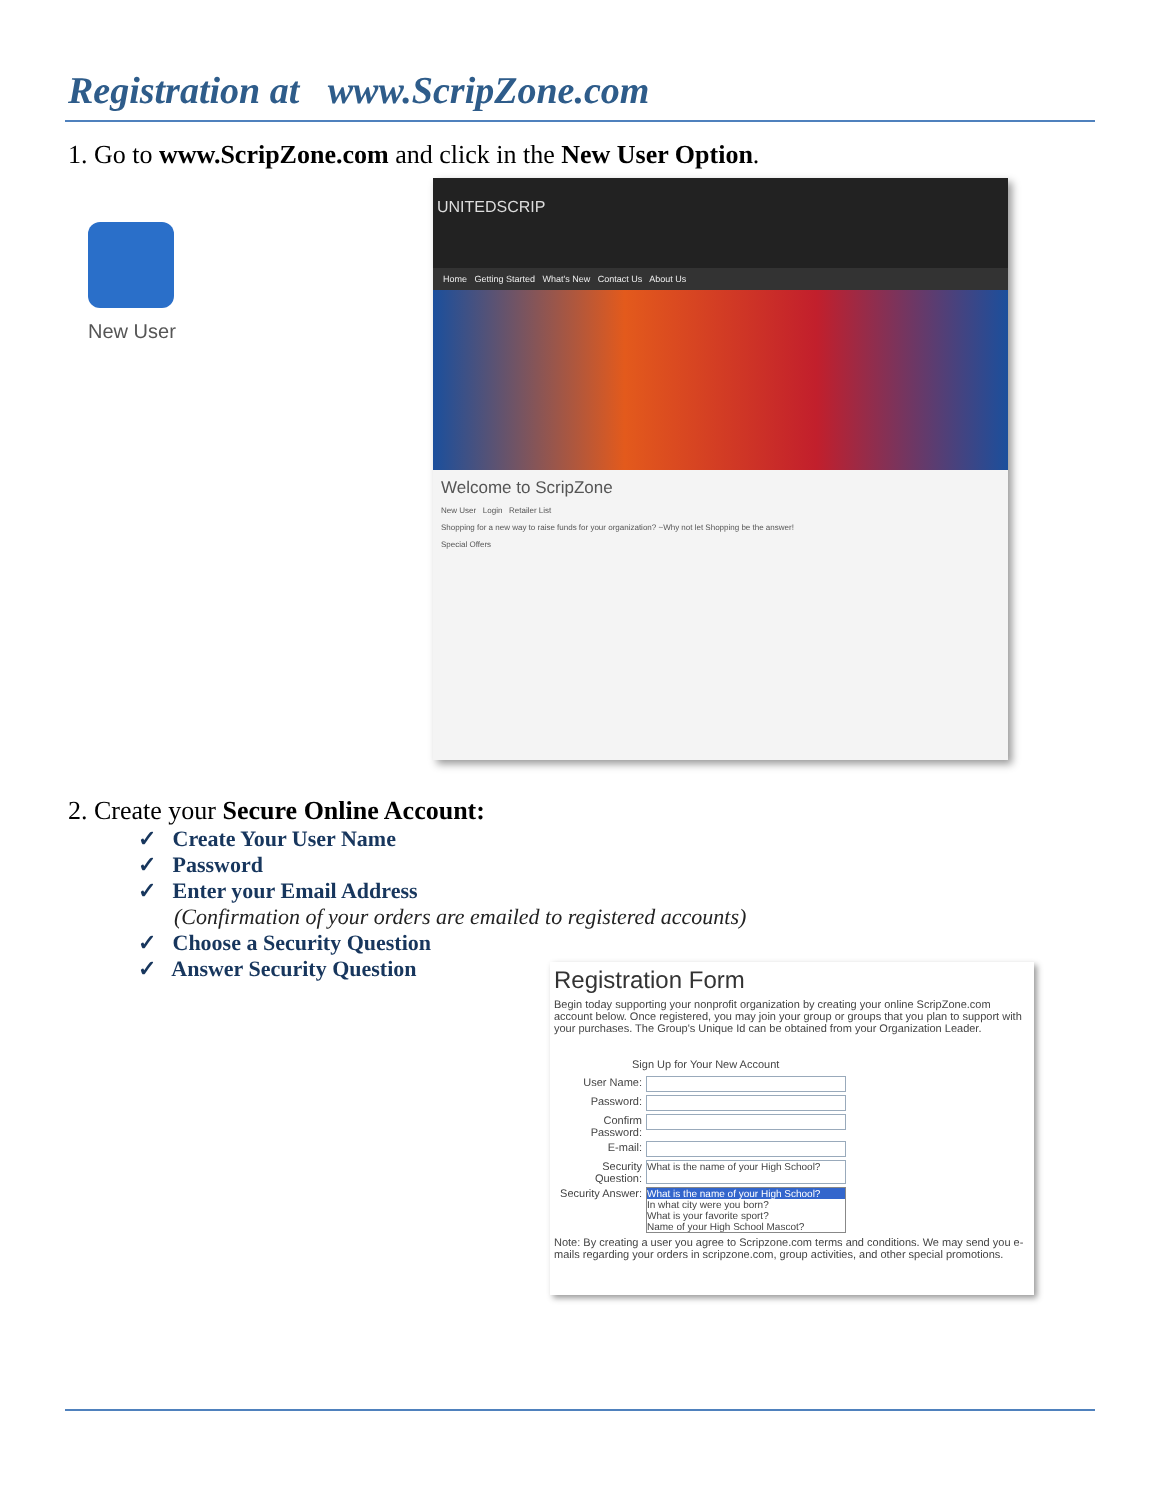Registration at www.ScripZone.com
1. Go to www.ScripZone.com and click in the New User Option.
New User
UNITEDSCRIP
Home Getting Started What's New Contact Us About Us
Welcome to ScripZone
New User Login Retailer List
Shopping for a new way to raise funds for your organization? ~Why not let Shopping be the answer!
Special Offers
2. Create your Secure Online Account:
✓ Create Your User Name
✓ Password
✓ Enter your Email Address
(Confirmation of your orders are emailed to registered accounts)
✓ Choose a Security Question
✓ Answer Security Question
Registration Form
Begin today supporting your nonprofit organization by creating your online ScripZone.com account below. Once registered, you may join your group or groups that you plan to support with your purchases. The Group's Unique Id can be obtained from your Organization Leader.
Sign Up for Your New Account
User Name:
Password:
Confirm Password:
E-mail:
Security Question:
What is the name of your High School?
Security Answer:
What is the name of your High School?
In what city were you born?
What is your favorite sport?
Name of your High School Mascot?
Note: By creating a user you agree to Scripzone.com terms and conditions. We may send you e-mails regarding your orders in scripzone.com, group activities, and other special promotions.